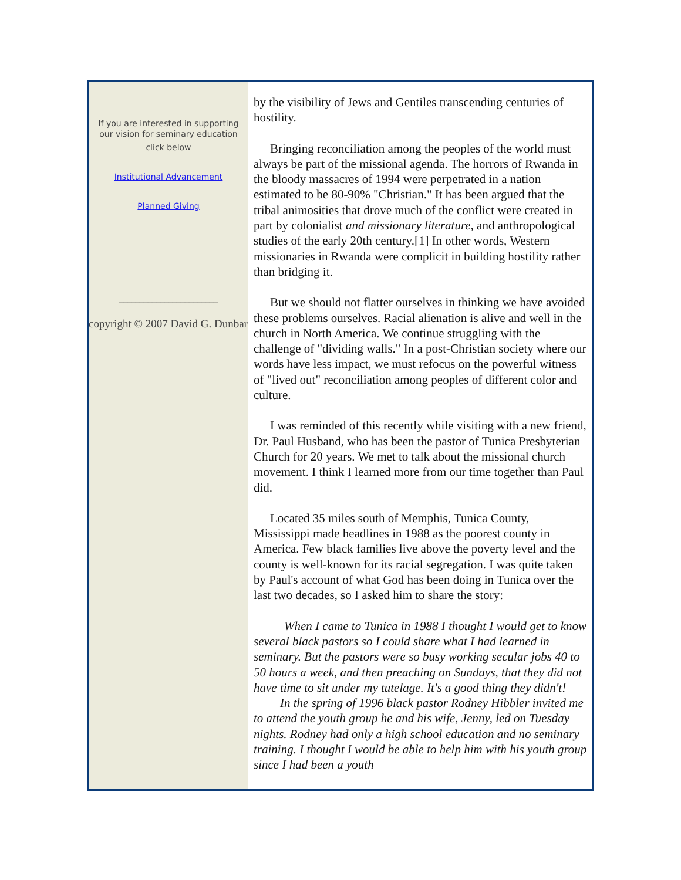If you are interested in supporting
our vision for seminary education
click below
Institutional Advancement
Planned Giving
________________________
copyright © 2007 David G. Dunbar
by the visibility of Jews and Gentiles transcending centuries of hostility.
Bringing reconciliation among the peoples of the world must always be part of the missional agenda. The horrors of Rwanda in the bloody massacres of 1994 were perpetrated in a nation estimated to be 80-90% "Christian." It has been argued that the tribal animosities that drove much of the conflict were created in part by colonialist and missionary literature, and anthropological studies of the early 20th century.[1] In other words, Western missionaries in Rwanda were complicit in building hostility rather than bridging it.
But we should not flatter ourselves in thinking we have avoided these problems ourselves. Racial alienation is alive and well in the church in North America. We continue struggling with the challenge of "dividing walls." In a post-Christian society where our words have less impact, we must refocus on the powerful witness of "lived out" reconciliation among peoples of different color and culture.
I was reminded of this recently while visiting with a new friend, Dr. Paul Husband, who has been the pastor of Tunica Presbyterian Church for 20 years. We met to talk about the missional church movement. I think I learned more from our time together than Paul did.
Located 35 miles south of Memphis, Tunica County, Mississippi made headlines in 1988 as the poorest county in America. Few black families live above the poverty level and the county is well-known for its racial segregation. I was quite taken by Paul's account of what God has been doing in Tunica over the last two decades, so I asked him to share the story:
When I came to Tunica in 1988 I thought I would get to know several black pastors so I could share what I had learned in seminary. But the pastors were so busy working secular jobs 40 to 50 hours a week, and then preaching on Sundays, that they did not have time to sit under my tutelage. It's a good thing they didn't!
In the spring of 1996 black pastor Rodney Hibbler invited me to attend the youth group he and his wife, Jenny, led on Tuesday nights. Rodney had only a high school education and no seminary training. I thought I would be able to help him with his youth group since I had been a youth